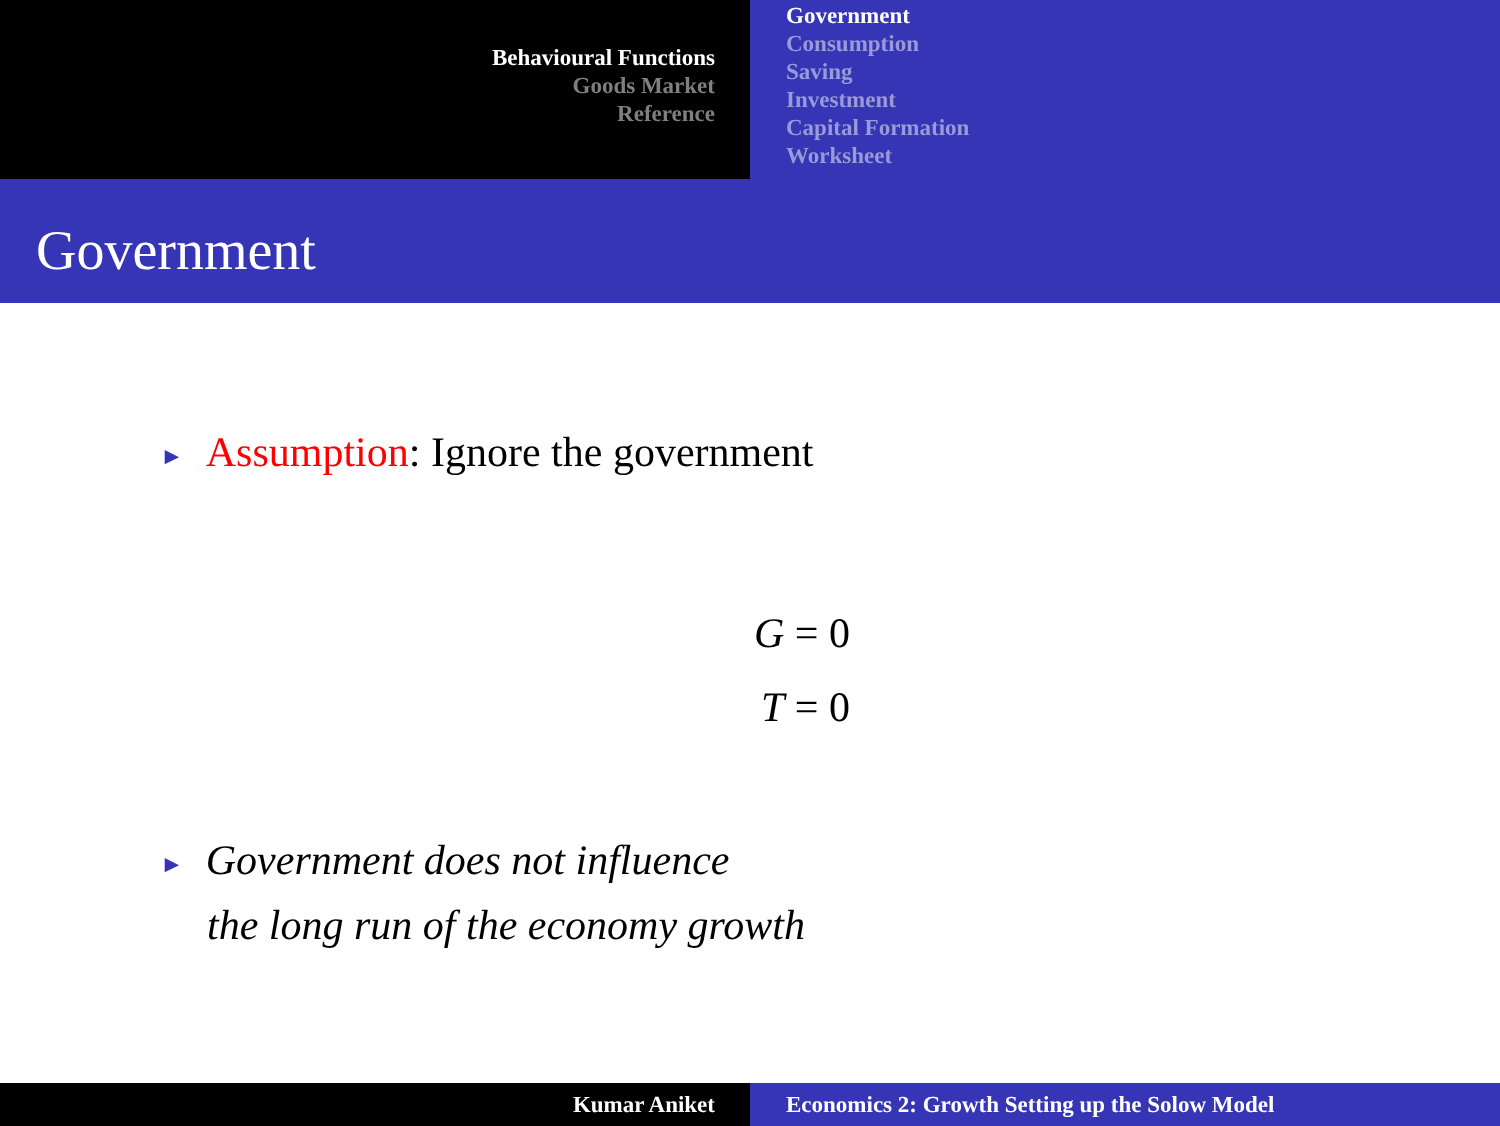Behavioural Functions
Goods Market
Reference
Government
Consumption
Saving
Investment
Capital Formation
Worksheet
Government
► Assumption: Ignore the government
G = 0
T = 0
► Government does not influence
the long run of the economy growth
Kumar Aniket Economics 2: Growth Setting up the Solow Model